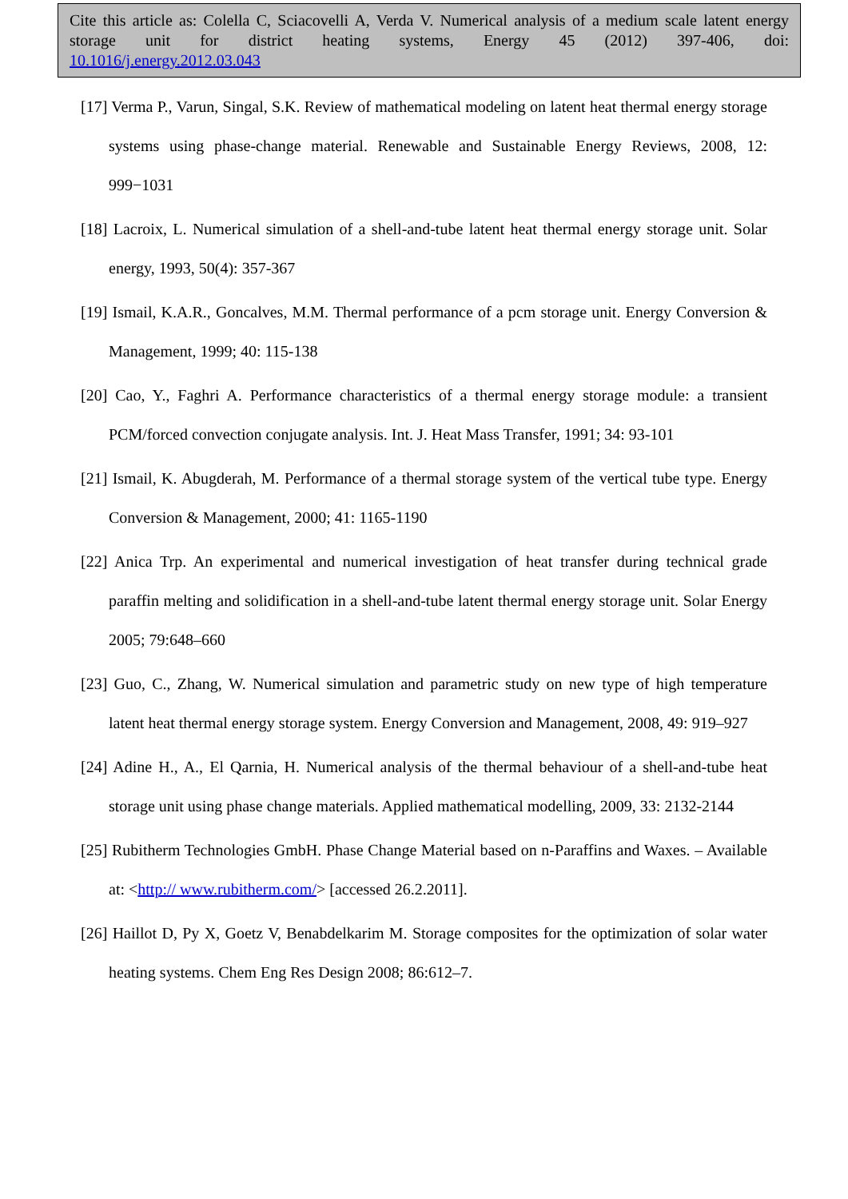Cite this article as: Colella C, Sciacovelli A, Verda V. Numerical analysis of a medium scale latent energy storage unit for district heating systems, Energy 45 (2012) 397-406, doi:
10.1016/j.energy.2012.03.043
[17] Verma P., Varun, Singal, S.K. Review of mathematical modeling on latent heat thermal energy storage systems using phase-change material. Renewable and Sustainable Energy Reviews, 2008, 12: 999−1031
[18] Lacroix, L. Numerical simulation of a shell-and-tube latent heat thermal energy storage unit. Solar energy, 1993, 50(4): 357-367
[19] Ismail, K.A.R., Goncalves, M.M. Thermal performance of a pcm storage unit. Energy Conversion & Management, 1999; 40: 115-138
[20] Cao, Y., Faghri A. Performance characteristics of a thermal energy storage module: a transient PCM/forced convection conjugate analysis. Int. J. Heat Mass Transfer, 1991; 34: 93-101
[21] Ismail, K. Abugderah, M. Performance of a thermal storage system of the vertical tube type. Energy Conversion & Management, 2000; 41: 1165-1190
[22] Anica Trp. An experimental and numerical investigation of heat transfer during technical grade paraffin melting and solidification in a shell-and-tube latent thermal energy storage unit. Solar Energy 2005; 79:648–660
[23] Guo, C., Zhang, W. Numerical simulation and parametric study on new type of high temperature latent heat thermal energy storage system. Energy Conversion and Management, 2008, 49: 919–927
[24] Adine H., A., El Qarnia, H. Numerical analysis of the thermal behaviour of a shell-and-tube heat storage unit using phase change materials. Applied mathematical modelling, 2009, 33: 2132-2144
[25] Rubitherm Technologies GmbH. Phase Change Material based on n-Paraffins and Waxes. – Available at: <http:// www.rubitherm.com/> [accessed 26.2.2011].
[26] Haillot D, Py X, Goetz V, Benabdelkarim M. Storage composites for the optimization of solar water heating systems. Chem Eng Res Design 2008; 86:612–7.